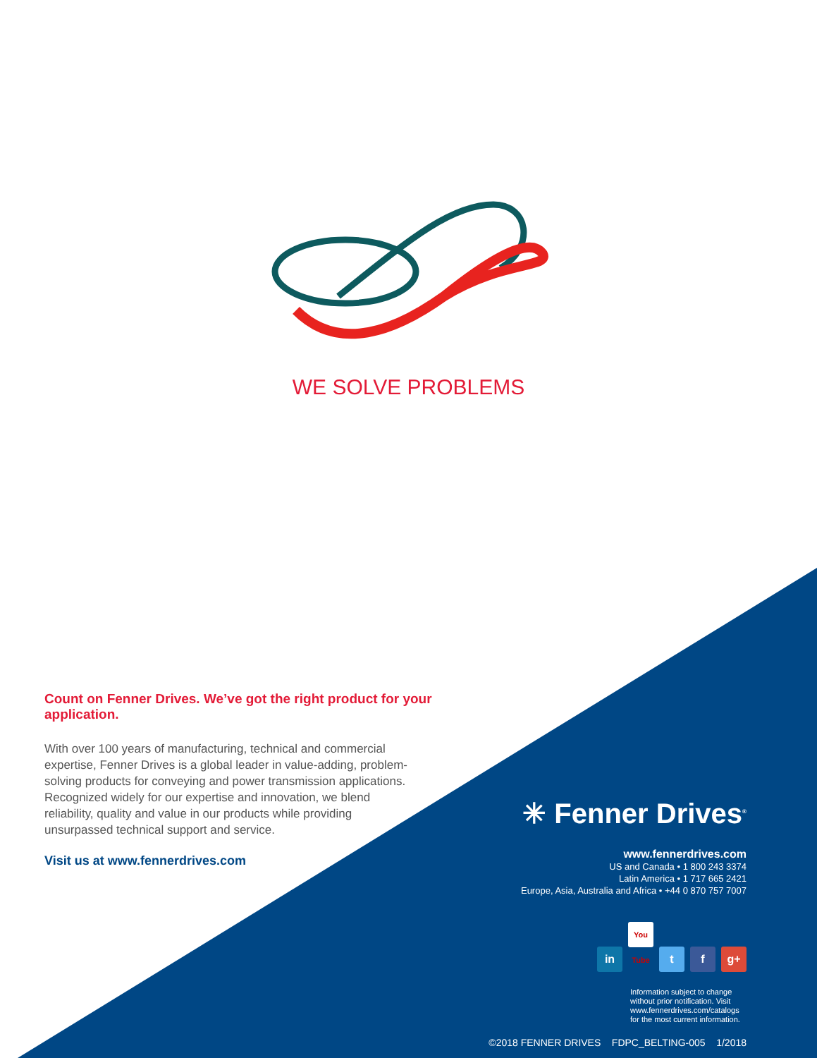WE SOLVE PROBLEMS
Count on Fenner Drives. We’ve got the right product for your application.
With over 100 years of manufacturing, technical and commercial expertise, Fenner Drives is a global leader in value-adding, problem-solving products for conveying and power transmission applications. Recognized widely for our expertise and innovation, we blend reliability, quality and value in our products while providing unsurpassed technical support and service.
Visit us at www.fennerdrives.com
✳ Fenner Drives<sup>®</sup>
www.fennerdrives.com
US and Canada • 1 800 243 3374
Latin America • 1 717 665 2421
Europe, Asia, Australia and Africa • +44 0 870 757 7007
in You Tube t f g+
Information subject to change without prior notification. Visit www.fennerdrives.com/catalogs for the most current information.
©2018 FENNER DRIVES FDPC_BELTING-005 1/2018